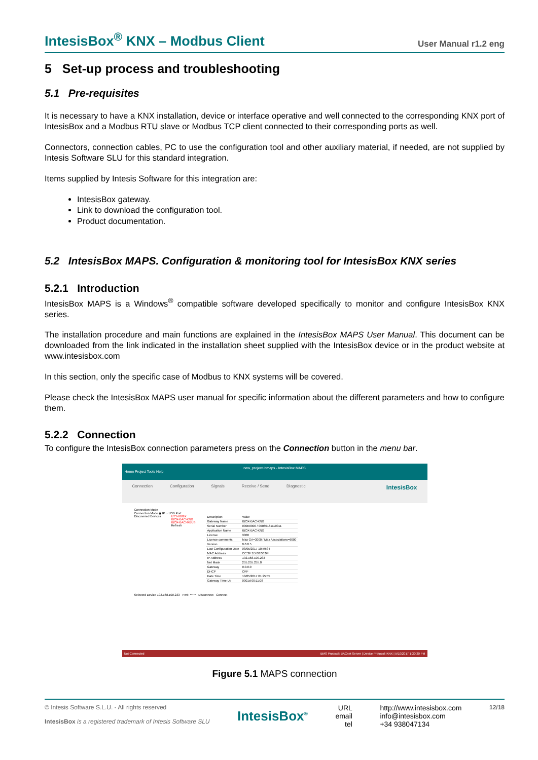IntesisBox<sup>®</sup> KNX – Modbus Client User Manual r1.2 eng
5 Set-up process and troubleshooting
5.1 Pre-requisites
It is necessary to have a KNX installation, device or interface operative and well connected to the corresponding KNX port of IntesisBox and a Modbus RTU slave or Modbus TCP client connected to their corresponding ports as well.
Connectors, connection cables, PC to use the configuration tool and other auxiliary material, if needed, are not supplied by Intesis Software SLU for this standard integration.
Items supplied by Intesis Software for this integration are:
IntesisBox gateway.
Link to download the configuration tool.
Product documentation.
5.2 IntesisBox MAPS. Configuration & monitoring tool for IntesisBox KNX series
5.2.1 Introduction
IntesisBox MAPS is a Windows<sup>®</sup> compatible software developed specifically to monitor and configure IntesisBox KNX series.
The installation procedure and main functions are explained in the IntesisBox MAPS User Manual. This document can be downloaded from the link indicated in the installation sheet supplied with the IntesisBox device or in the product website at www.intesisbox.com
In this section, only the specific case of Modbus to KNX systems will be covered.
Please check the IntesisBox MAPS user manual for specific information about the different parameters and how to configure them.
5.2.2 Connection
To configure the IntesisBox connection parameters press on the Connection button in the menu bar.
new_project.ibmaps - IntesisBox MAPS
Home Project Tools Help
Connection Configuration Signals Receive / Send Diagnostic IntesisBox
Connection Mode
Connection Mode ◉ IP ○ USB Port
Discovered Devices UTY-VBGX
IBOX-BAC-KNX
IBOX-BAC-MBUS
Refresh
| Description | Value |
| Gateway Name | IBOX-BAC-KNX |
| Serial Number | 000K0000 / 00060161110011 |
| Application Name | IBOX-BAC-KNX |
| License | 3000 |
| License comments | Max GA=3000 / Max Associations=6000 |
| Version | 0.0.0.5 |
| Last Configuration Date | 08/05/2017 10:59:34 |
| MAC Address | CC:3F:1D:00:00:0F |
| IP Address | 192.168.100.233 |
| Net Mask | 255.255.255.0 |
| Gateway | 0.0.0.0 |
| DHCP | OFF |
| Date Time | 10/05/2017 01:25:55 |
| Gateway Time Up | 0001d 00:11:03 |
Selected Device 192.168.100.233 Pwd: ***** Disconnect Connect
Not Connected BMS Protocol: BACnet Server | Device Protocol: KNX | 5/10/2017 1:30:30 PM
Figure 5.1 MAPS connection
© Intesis Software S.L.U. - All rights reserved
IntesisBox is a registered trademark of Intesis Software SLU
IntesisBox<sup>®</sup>
URL
email
tel
http://www.intesisbox.com
info@intesisbox.com
+34 938047134
12/18